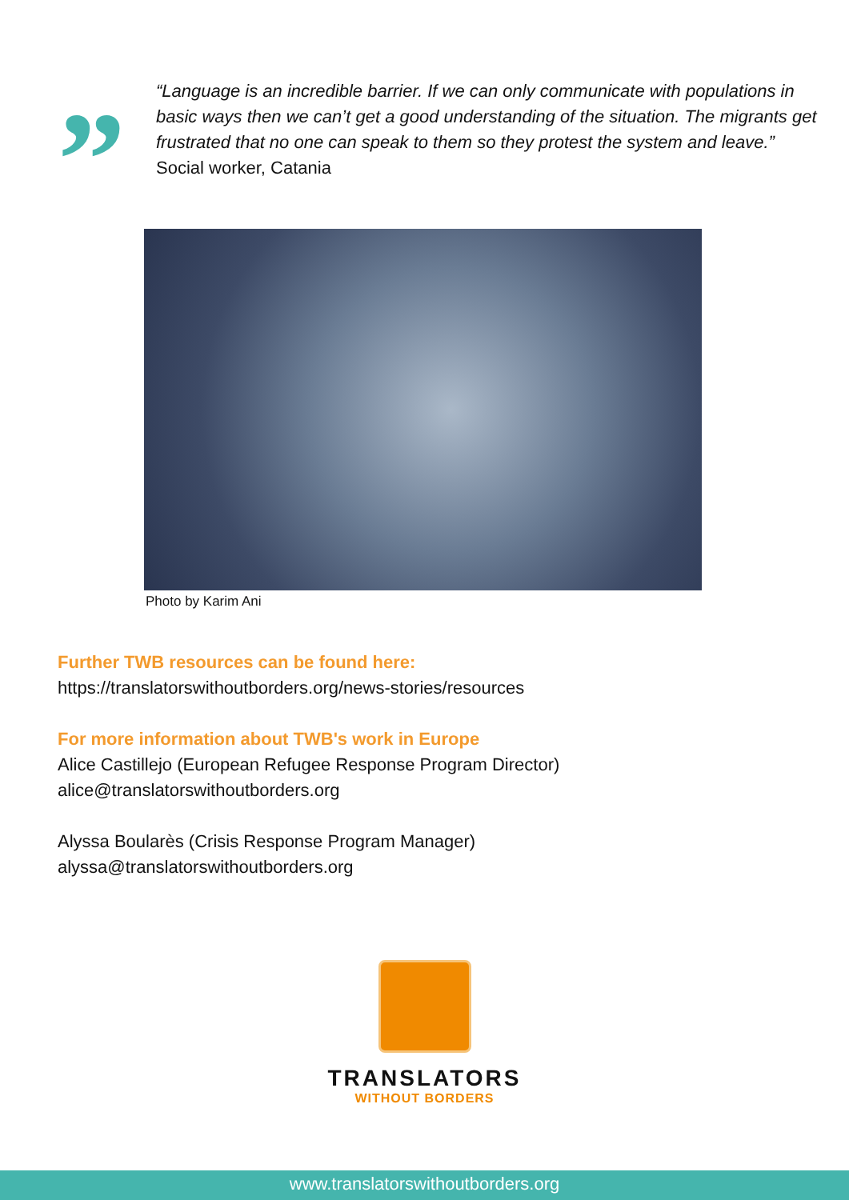”
“Language is an incredible barrier. If we can only communicate with populations in basic ways then we can’t get a good understanding of the situation. The migrants get frustrated that no one can speak to them so they protest the system and leave.” Social worker, Catania
Photo by Karim Ani
Further TWB resources can be found here:
https://translatorswithoutborders.org/news-stories/resources
For more information about TWB's work in Europe
Alice Castillejo (European Refugee Response Program Director)
alice@translatorswithoutborders.org
Alyssa Boularès (Crisis Response Program Manager)
alyssa@translatorswithoutborders.org
TRANSLATORS
WITHOUT BORDERS
www.translatorswithoutborders.org